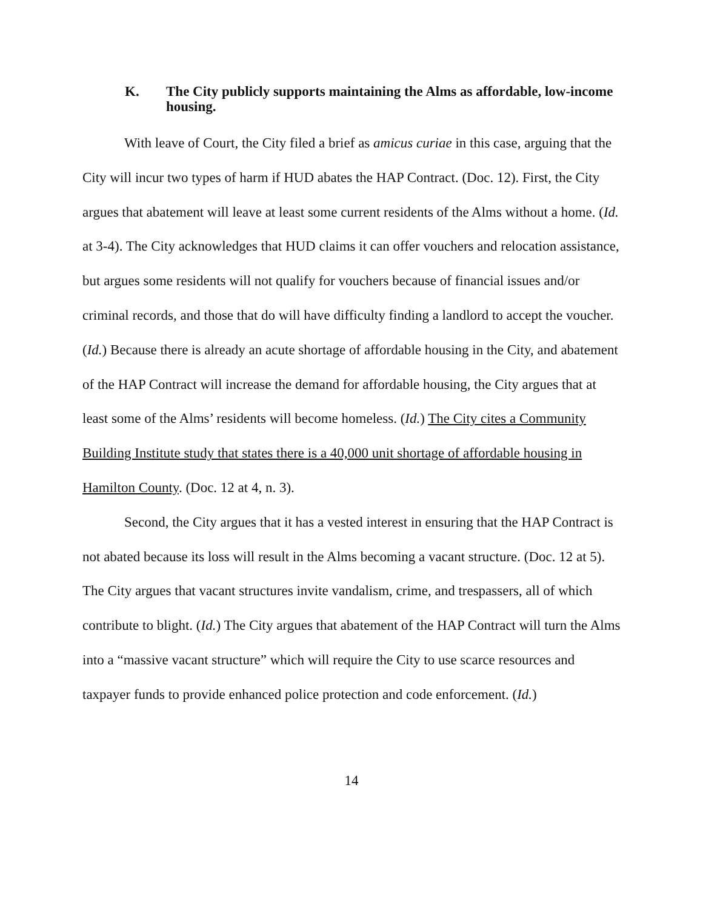K. The City publicly supports maintaining the Alms as affordable, low-income housing.
With leave of Court, the City filed a brief as amicus curiae in this case, arguing that the City will incur two types of harm if HUD abates the HAP Contract. (Doc. 12). First, the City argues that abatement will leave at least some current residents of the Alms without a home. (Id. at 3-4). The City acknowledges that HUD claims it can offer vouchers and relocation assistance, but argues some residents will not qualify for vouchers because of financial issues and/or criminal records, and those that do will have difficulty finding a landlord to accept the voucher. (Id.) Because there is already an acute shortage of affordable housing in the City, and abatement of the HAP Contract will increase the demand for affordable housing, the City argues that at least some of the Alms’ residents will become homeless. (Id.) The City cites a Community Building Institute study that states there is a 40,000 unit shortage of affordable housing in Hamilton County. (Doc. 12 at 4, n. 3).
Second, the City argues that it has a vested interest in ensuring that the HAP Contract is not abated because its loss will result in the Alms becoming a vacant structure. (Doc. 12 at 5). The City argues that vacant structures invite vandalism, crime, and trespassers, all of which contribute to blight. (Id.) The City argues that abatement of the HAP Contract will turn the Alms into a “massive vacant structure” which will require the City to use scarce resources and taxpayer funds to provide enhanced police protection and code enforcement. (Id.)
14